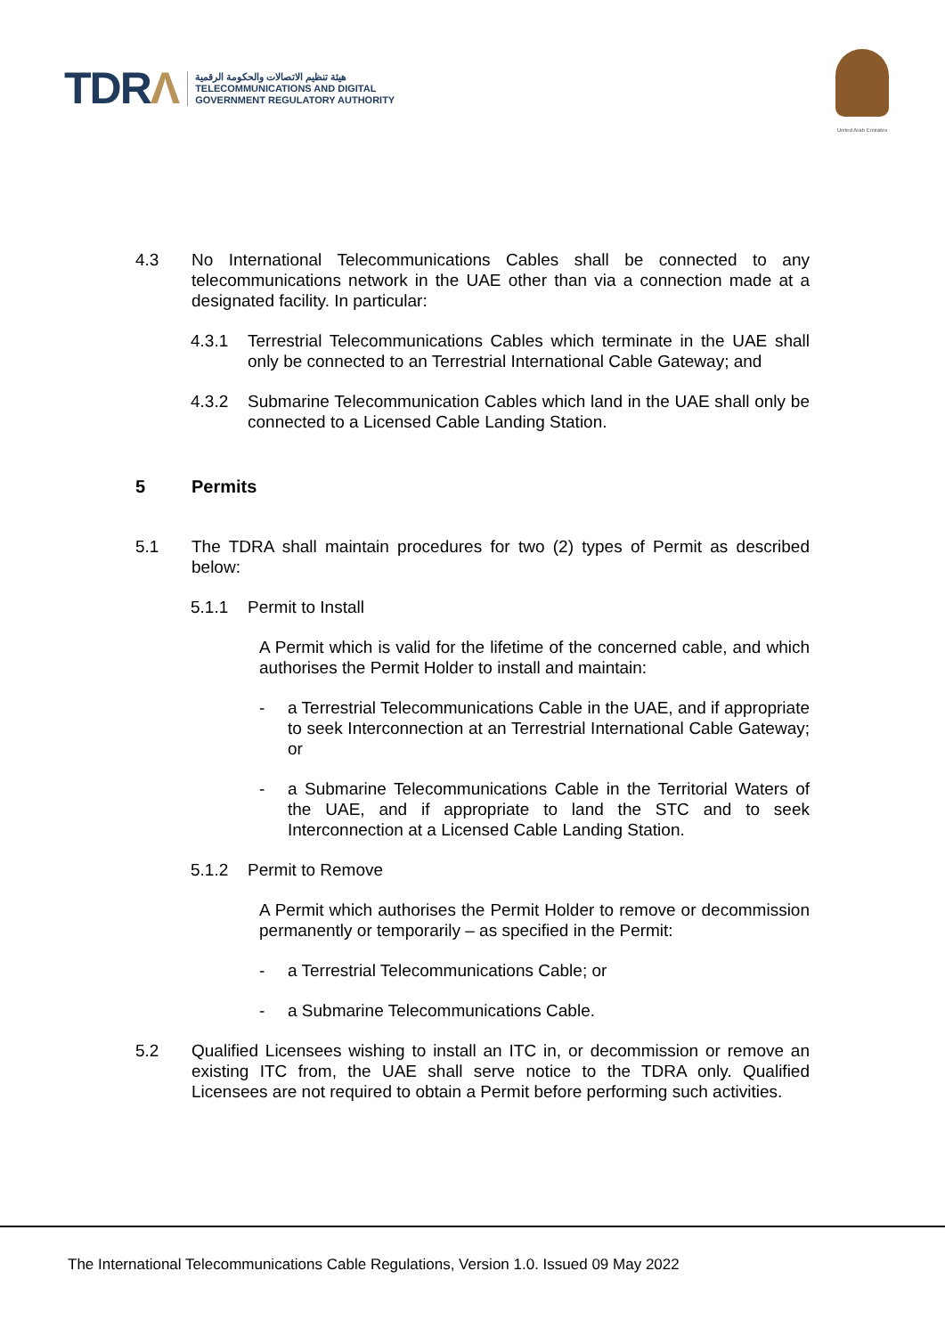TDRΛ
هيئة تنظيم الاتصالات والحكومة الرقمية
TELECOMMUNICATIONS AND DIGITAL
GOVERNMENT REGULATORY AUTHORITY
United Arab Emirates
4.3 No International Telecommunications Cables shall be connected to any telecommunications network in the UAE other than via a connection made at a designated facility. In particular:
4.3.1 Terrestrial Telecommunications Cables which terminate in the UAE shall only be connected to an Terrestrial International Cable Gateway; and
4.3.2 Submarine Telecommunication Cables which land in the UAE shall only be connected to a Licensed Cable Landing Station.
5 Permits
5.1 The TDRA shall maintain procedures for two (2) types of Permit as described below:
5.1.1 Permit to Install
A Permit which is valid for the lifetime of the concerned cable, and which authorises the Permit Holder to install and maintain:
- a Terrestrial Telecommunications Cable in the UAE, and if appropriate to seek Interconnection at an Terrestrial International Cable Gateway; or
- a Submarine Telecommunications Cable in the Territorial Waters of the UAE, and if appropriate to land the STC and to seek Interconnection at a Licensed Cable Landing Station.
5.1.2 Permit to Remove
A Permit which authorises the Permit Holder to remove or decommission permanently or temporarily – as specified in the Permit:
- a Terrestrial Telecommunications Cable; or
- a Submarine Telecommunications Cable.
5.2 Qualified Licensees wishing to install an ITC in, or decommission or remove an existing ITC from, the UAE shall serve notice to the TDRA only. Qualified Licensees are not required to obtain a Permit before performing such activities.
The International Telecommunications Cable Regulations, Version 1.0. Issued 09 May 2022